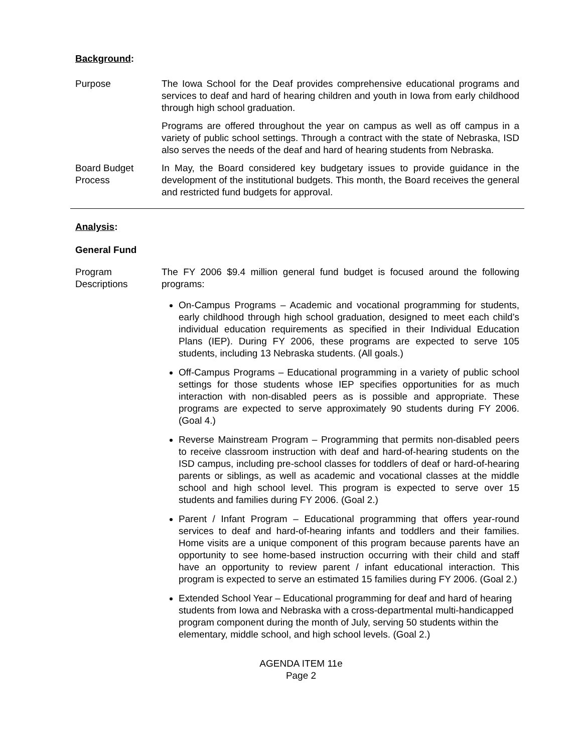Background:
Purpose The Iowa School for the Deaf provides comprehensive educational programs and services to deaf and hard of hearing children and youth in Iowa from early childhood through high school graduation.
Programs are offered throughout the year on campus as well as off campus in a variety of public school settings. Through a contract with the state of Nebraska, ISD also serves the needs of the deaf and hard of hearing students from Nebraska.
Board Budget Process
In May, the Board considered key budgetary issues to provide guidance in the development of the institutional budgets. This month, the Board receives the general and restricted fund budgets for approval.
Analysis:
General Fund
Program Descriptions
The FY 2006 $9.4 million general fund budget is focused around the following programs:
On-Campus Programs – Academic and vocational programming for students, early childhood through high school graduation, designed to meet each child’s individual education requirements as specified in their Individual Education Plans (IEP). During FY 2006, these programs are expected to serve 105 students, including 13 Nebraska students. (All goals.)
Off-Campus Programs – Educational programming in a variety of public school settings for those students whose IEP specifies opportunities for as much interaction with non-disabled peers as is possible and appropriate. These programs are expected to serve approximately 90 students during FY 2006. (Goal 4.)
Reverse Mainstream Program – Programming that permits non-disabled peers to receive classroom instruction with deaf and hard-of-hearing students on the ISD campus, including pre-school classes for toddlers of deaf or hard-of-hearing parents or siblings, as well as academic and vocational classes at the middle school and high school level. This program is expected to serve over 15 students and families during FY 2006. (Goal 2.)
Parent / Infant Program – Educational programming that offers year-round services to deaf and hard-of-hearing infants and toddlers and their families. Home visits are a unique component of this program because parents have an opportunity to see home-based instruction occurring with their child and staff have an opportunity to review parent / infant educational interaction. This program is expected to serve an estimated 15 families during FY 2006. (Goal 2.)
Extended School Year – Educational programming for deaf and hard of hearing students from Iowa and Nebraska with a cross-departmental multi-handicapped program component during the month of July, serving 50 students within the elementary, middle school, and high school levels. (Goal 2.)
AGENDA ITEM 11e
Page 2